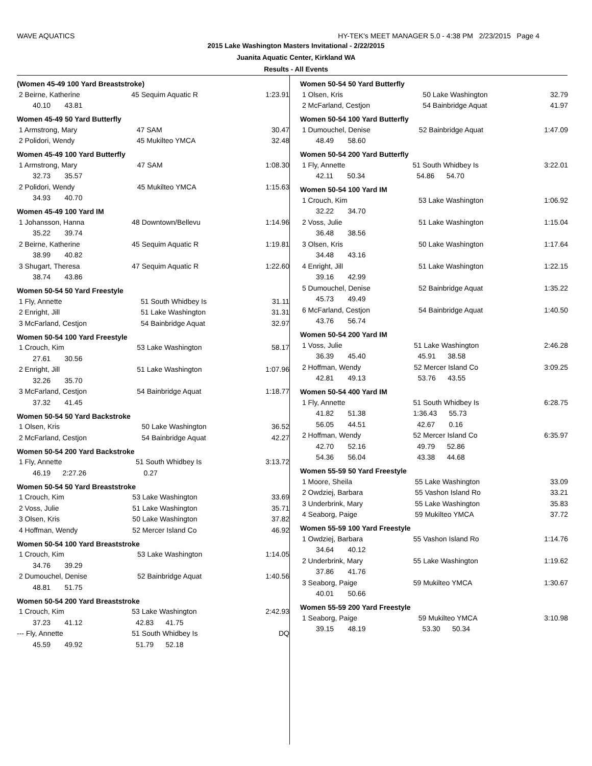WAVE AQUATICS HY-TEK's MEET MANAGER 5.0 - 4:38 PM 2/23/2015 Page 4
2015 Lake Washington Masters Invitational - 2/22/2015
Juanita Aquatic Center, Kirkland WA
Results - All Events
(Women 45-49 100 Yard Breaststroke)
| 2 Beirne, Katherine | 45 Sequim Aquatic R | 1:23.91 |
| 40.10 43.81 | | |
Women 45-49 50 Yard Butterfly
| 1 Armstrong, Mary | 47 SAM | 30.47 |
| 2 Polidori, Wendy | 45 Mukilteo YMCA | 32.48 |
Women 45-49 100 Yard Butterfly
| 1 Armstrong, Mary | 47 SAM | 1:08.30 |
| 32.73 35.57 | | |
| 2 Polidori, Wendy | 45 Mukilteo YMCA | 1:15.63 |
| 34.93 40.70 | | |
Women 45-49 100 Yard IM
| 1 Johansson, Hanna | 48 Downtown/Bellevu | 1:14.96 |
| 35.22 39.74 | | |
| 2 Beirne, Katherine | 45 Sequim Aquatic R | 1:19.81 |
| 38.99 40.82 | | |
| 3 Shugart, Theresa | 47 Sequim Aquatic R | 1:22.60 |
| 38.74 43.86 | | |
Women 50-54 50 Yard Freestyle
| 1 Fly, Annette | 51 South Whidbey Is | 31.11 |
| 2 Enright, Jill | 51 Lake Washington | 31.31 |
| 3 McFarland, Cestjon | 54 Bainbridge Aquat | 32.97 |
Women 50-54 100 Yard Freestyle
| 1 Crouch, Kim | 53 Lake Washington | 58.17 |
| 27.61 30.56 | | |
| 2 Enright, Jill | 51 Lake Washington | 1:07.96 |
| 32.26 35.70 | | |
| 3 McFarland, Cestjon | 54 Bainbridge Aquat | 1:18.77 |
| 37.32 41.45 | | |
Women 50-54 50 Yard Backstroke
| 1 Olsen, Kris | 50 Lake Washington | 36.52 |
| 2 McFarland, Cestjon | 54 Bainbridge Aquat | 42.27 |
Women 50-54 200 Yard Backstroke
| 1 Fly, Annette | 51 South Whidbey Is | 3:13.72 |
| 46.19 2:27.26 | 0.27 | |
Women 50-54 50 Yard Breaststroke
| 1 Crouch, Kim | 53 Lake Washington | 33.69 |
| 2 Voss, Julie | 51 Lake Washington | 35.71 |
| 3 Olsen, Kris | 50 Lake Washington | 37.82 |
| 4 Hoffman, Wendy | 52 Mercer Island Co | 46.92 |
Women 50-54 100 Yard Breaststroke
| 1 Crouch, Kim | 53 Lake Washington | 1:14.05 |
| 34.76 39.29 | | |
| 2 Dumouchel, Denise | 52 Bainbridge Aquat | 1:40.56 |
| 48.81 51.75 | | |
Women 50-54 200 Yard Breaststroke
| 1 Crouch, Kim | 53 Lake Washington | 2:42.93 |
| 37.23 41.12 | 42.83 41.75 | |
| --- Fly, Annette | 51 South Whidbey Is | DQ |
| 45.59 49.92 | 51.79 52.18 | |
Women 50-54 50 Yard Butterfly
| 1 Olsen, Kris | 50 Lake Washington | 32.79 |
| 2 McFarland, Cestjon | 54 Bainbridge Aquat | 41.97 |
Women 50-54 100 Yard Butterfly
| 1 Dumouchel, Denise | 52 Bainbridge Aquat | 1:47.09 |
| 48.49 58.60 | | |
Women 50-54 200 Yard Butterfly
| 1 Fly, Annette | 51 South Whidbey Is | 3:22.01 |
| 42.11 50.34 | 54.86 54.70 | |
Women 50-54 100 Yard IM
| 1 Crouch, Kim | 53 Lake Washington | 1:06.92 |
| 32.22 34.70 | | |
| 2 Voss, Julie | 51 Lake Washington | 1:15.04 |
| 36.48 38.56 | | |
| 3 Olsen, Kris | 50 Lake Washington | 1:17.64 |
| 34.48 43.16 | | |
| 4 Enright, Jill | 51 Lake Washington | 1:22.15 |
| 39.16 42.99 | | |
| 5 Dumouchel, Denise | 52 Bainbridge Aquat | 1:35.22 |
| 45.73 49.49 | | |
| 6 McFarland, Cestjon | 54 Bainbridge Aquat | 1:40.50 |
| 43.76 56.74 | | |
Women 50-54 200 Yard IM
| 1 Voss, Julie | 51 Lake Washington | 2:46.28 |
| 36.39 45.40 | 45.91 38.58 | |
| 2 Hoffman, Wendy | 52 Mercer Island Co | 3:09.25 |
| 42.81 49.13 | 53.76 43.55 | |
Women 50-54 400 Yard IM
| 1 Fly, Annette | 51 South Whidbey Is | 6:28.75 |
| 41.82 51.38 | 1:36.43 55.73 | |
| 56.05 44.51 | 42.67 0.16 | |
| 2 Hoffman, Wendy | 52 Mercer Island Co | 6:35.97 |
| 42.70 52.16 | 49.79 52.86 | |
| 54.36 56.04 | 43.38 44.68 | |
Women 55-59 50 Yard Freestyle
| 1 Moore, Sheila | 55 Lake Washington | 33.09 |
| 2 Owdziej, Barbara | 55 Vashon Island Ro | 33.21 |
| 3 Underbrink, Mary | 55 Lake Washington | 35.83 |
| 4 Seaborg, Paige | 59 Mukilteo YMCA | 37.72 |
Women 55-59 100 Yard Freestyle
| 1 Owdziej, Barbara | 55 Vashon Island Ro | 1:14.76 |
| 34.64 40.12 | | |
| 2 Underbrink, Mary | 55 Lake Washington | 1:19.62 |
| 37.86 41.76 | | |
| 3 Seaborg, Paige | 59 Mukilteo YMCA | 1:30.67 |
| 40.01 50.66 | | |
Women 55-59 200 Yard Freestyle
| 1 Seaborg, Paige | 59 Mukilteo YMCA | 3:10.98 |
| 39.15 48.19 | 53.30 50.34 | |